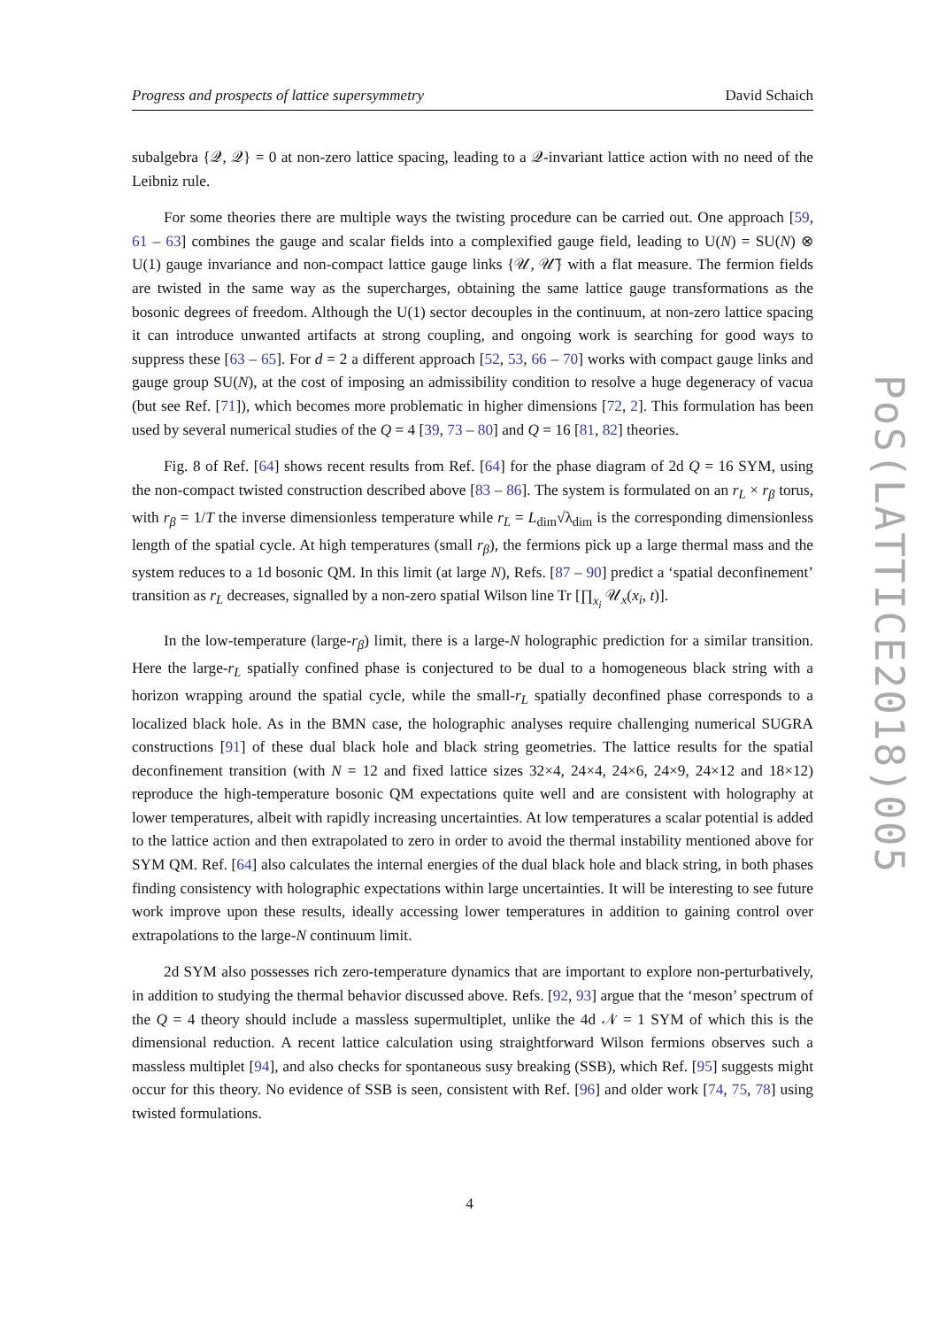Progress and prospects of lattice supersymmetry David Schaich
subalgebra {𝒬, 𝒬} = 0 at non-zero lattice spacing, leading to a 𝒬-invariant lattice action with no need of the Leibniz rule.
For some theories there are multiple ways the twisting procedure can be carried out. One approach [59, 61 – 63] combines the gauge and scalar fields into a complexified gauge field, leading to U(N) = SU(N) ⊗ U(1) gauge invariance and non-compact lattice gauge links {𝒰, 𝒰̅} with a flat measure. The fermion fields are twisted in the same way as the supercharges, obtaining the same lattice gauge transformations as the bosonic degrees of freedom. Although the U(1) sector decouples in the continuum, at non-zero lattice spacing it can introduce unwanted artifacts at strong coupling, and ongoing work is searching for good ways to suppress these [63 – 65]. For d = 2 a different approach [52, 53, 66 – 70] works with compact gauge links and gauge group SU(N), at the cost of imposing an admissibility condition to resolve a huge degeneracy of vacua (but see Ref. [71]), which becomes more problematic in higher dimensions [72, 2]. This formulation has been used by several numerical studies of the Q = 4 [39, 73 – 80] and Q = 16 [81, 82] theories.
Fig. 8 of Ref. [64] shows recent results from Ref. [64] for the phase diagram of 2d Q = 16 SYM, using the non-compact twisted construction described above [83 – 86]. The system is formulated on an r<sub>L</sub> × r<sub>β</sub> torus, with r<sub>β</sub> = 1/T the inverse dimensionless temperature while r<sub>L</sub> = L<sub>dim</sub>√λ<sub>dim</sub> is the corresponding dimensionless length of the spatial cycle. At high temperatures (small r<sub>β</sub>), the fermions pick up a large thermal mass and the system reduces to a 1d bosonic QM. In this limit (at large N), Refs. [87 – 90] predict a ‘spatial deconfinement’ transition as r<sub>L</sub> decreases, signalled by a non-zero spatial Wilson line Tr [∏<sub>x<sub>i</sub></sub> 𝒰<sub>x</sub>(x<sub>i</sub>, t)].
In the low-temperature (large-r<sub>β</sub>) limit, there is a large-N holographic prediction for a similar transition. Here the large-r<sub>L</sub> spatially confined phase is conjectured to be dual to a homogeneous black string with a horizon wrapping around the spatial cycle, while the small-r<sub>L</sub> spatially deconfined phase corresponds to a localized black hole. As in the BMN case, the holographic analyses require challenging numerical SUGRA constructions [91] of these dual black hole and black string geometries. The lattice results for the spatial deconfinement transition (with N = 12 and fixed lattice sizes 32×4, 24×4, 24×6, 24×9, 24×12 and 18×12) reproduce the high-temperature bosonic QM expectations quite well and are consistent with holography at lower temperatures, albeit with rapidly increasing uncertainties. At low temperatures a scalar potential is added to the lattice action and then extrapolated to zero in order to avoid the thermal instability mentioned above for SYM QM. Ref. [64] also calculates the internal energies of the dual black hole and black string, in both phases finding consistency with holographic expectations within large uncertainties. It will be interesting to see future work improve upon these results, ideally accessing lower temperatures in addition to gaining control over extrapolations to the large-N continuum limit.
2d SYM also possesses rich zero-temperature dynamics that are important to explore non-perturbatively, in addition to studying the thermal behavior discussed above. Refs. [92, 93] argue that the ‘meson’ spectrum of the Q = 4 theory should include a massless supermultiplet, unlike the 4d 𝒩 = 1 SYM of which this is the dimensional reduction. A recent lattice calculation using straightforward Wilson fermions observes such a massless multiplet [94], and also checks for spontaneous susy breaking (SSB), which Ref. [95] suggests might occur for this theory. No evidence of SSB is seen, consistent with Ref. [96] and older work [74, 75, 78] using twisted formulations.
PoS(LATTICE2018)005
4